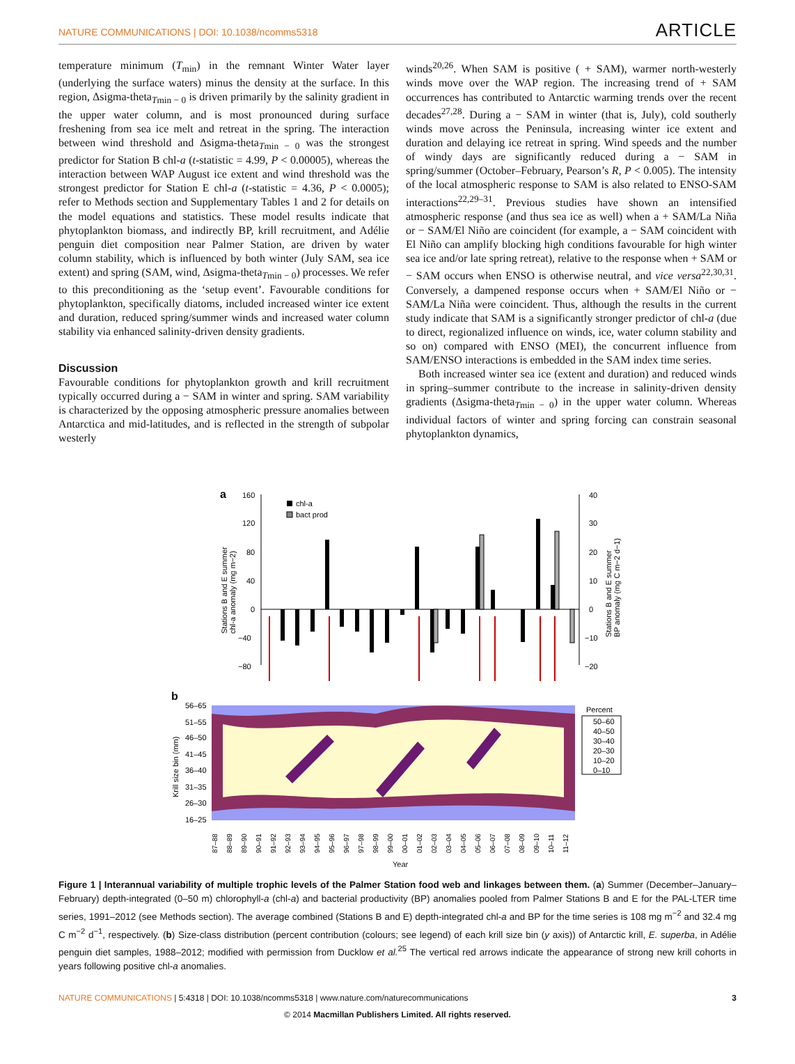NATURE COMMUNICATIONS | DOI: 10.1038/ncomms5318 ARTICLE
temperature minimum (T<sub>min</sub>) in the remnant Winter Water layer (underlying the surface waters) minus the density at the surface. In this region, Δsigma-theta<sub>Tmin − 0</sub> is driven primarily by the salinity gradient in the upper water column, and is most pronounced during surface freshening from sea ice melt and retreat in the spring. The interaction between wind threshold and Δsigma-theta<sub>Tmin − 0</sub> was the strongest predictor for Station B chl-a (t-statistic = 4.99, P < 0.00005), whereas the interaction between WAP August ice extent and wind threshold was the strongest predictor for Station E chl-a (t-statistic = 4.36, P < 0.0005); refer to Methods section and Supplementary Tables 1 and 2 for details on the model equations and statistics. These model results indicate that phytoplankton biomass, and indirectly BP, krill recruitment, and Adélie penguin diet composition near Palmer Station, are driven by water column stability, which is influenced by both winter (July SAM, sea ice extent) and spring (SAM, wind, Δsigma-theta<sub>Tmin − 0</sub>) processes. We refer to this preconditioning as the ‘setup event’. Favourable conditions for phytoplankton, specifically diatoms, included increased winter ice extent and duration, reduced spring/summer winds and increased water column stability via enhanced salinity-driven density gradients.
Discussion
Favourable conditions for phytoplankton growth and krill recruitment typically occurred during a − SAM in winter and spring. SAM variability is characterized by the opposing atmospheric pressure anomalies between Antarctica and mid-latitudes, and is reflected in the strength of subpolar westerly
winds<sup>20,26</sup>. When SAM is positive ( + SAM), warmer north-westerly winds move over the WAP region. The increasing trend of + SAM occurrences has contributed to Antarctic warming trends over the recent decades<sup>27,28</sup>. During a − SAM in winter (that is, July), cold southerly winds move across the Peninsula, increasing winter ice extent and duration and delaying ice retreat in spring. Wind speeds and the number of windy days are significantly reduced during a − SAM in spring/summer (October–February, Pearson’s R, P < 0.005). The intensity of the local atmospheric response to SAM is also related to ENSO-SAM interactions<sup>22,29–31</sup>. Previous studies have shown an intensified atmospheric response (and thus sea ice as well) when a + SAM/La Niña or − SAM/El Niño are coincident (for example, a − SAM coincident with El Niño can amplify blocking high conditions favourable for high winter sea ice and/or late spring retreat), relative to the response when + SAM or − SAM occurs when ENSO is otherwise neutral, and vice versa<sup>22,30,31</sup>. Conversely, a dampened response occurs when + SAM/El Niño or − SAM/La Niña were coincident. Thus, although the results in the current study indicate that SAM is a significantly stronger predictor of chl-a (due to direct, regionalized influence on winds, ice, water column stability and so on) compared with ENSO (MEI), the concurrent influence from SAM/ENSO interactions is embedded in the SAM index time series.
Both increased winter sea ice (extent and duration) and reduced winds in spring–summer contribute to the increase in salinity-driven density gradients (Δsigma-theta<sub>Tmin − 0</sub>) in the upper water column. Whereas individual factors of winter and spring forcing can constrain seasonal phytoplankton dynamics,
a
160
120
80
40
0
−40
−80
40
30
20
10
0
−10
−20
chl-a
bact prod
Stations B and E summer
chl-a anomaly (mg m−2)
Stations B and E summer
BP anomaly (mg C m−2 d−1)
b
56–65
51–55
46–50
41–45
36–40
31–35
26–30
16–25
Krill size bin (mm)
Percent
50–60
40–50
30–40
20–30
10–20
0–10
87–88
88–89
89–90
90–91
91–92
92–93
93–94
94–95
95–96
96–97
97–98
98–99
99–00
00–01
01–02
02–03
03–04
04–05
05–06
06–07
07–08
08–09
09–10
10–11
11–12
Year
Figure 1 | Interannual variability of multiple trophic levels of the Palmer Station food web and linkages between them. (a) Summer (December–January–February) depth-integrated (0–50 m) chlorophyll-a (chl-a) and bacterial productivity (BP) anomalies pooled from Palmer Stations B and E for the PAL-LTER time series, 1991–2012 (see Methods section). The average combined (Stations B and E) depth-integrated chl-a and BP for the time series is 108 mg m<sup>−2</sup> and 32.4 mg C m<sup>−2</sup> d<sup>−1</sup>, respectively. (b) Size-class distribution (percent contribution (colours; see legend) of each krill size bin (y axis)) of Antarctic krill, E. superba, in Adélie penguin diet samples, 1988–2012; modified with permission from Ducklow et al.<sup>25</sup> The vertical red arrows indicate the appearance of strong new krill cohorts in years following positive chl-a anomalies.
NATURE COMMUNICATIONS | 5:4318 | DOI: 10.1038/ncomms5318 | www.nature.com/naturecommunications 3
© 2014 Macmillan Publishers Limited. All rights reserved.